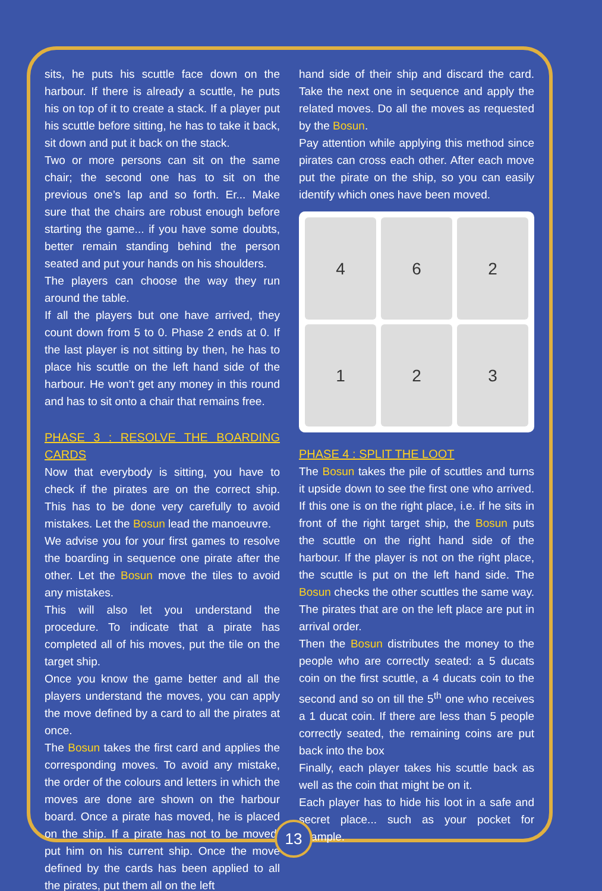sits, he puts his scuttle face down on the harbour. If there is already a scuttle, he puts his on top of it to create a stack. If a player put his scuttle before sitting, he has to take it back, sit down and put it back on the stack.
Two or more persons can sit on the same chair; the second one has to sit on the previous one’s lap and so forth. Er... Make sure that the chairs are robust enough before starting the game... if you have some doubts, better remain standing behind the person seated and put your hands on his shoulders.
The players can choose the way they run around the table.
If all the players but one have arrived, they count down from 5 to 0. Phase 2 ends at 0. If the last player is not sitting by then, he has to place his scuttle on the left hand side of the harbour. He won’t get any money in this round and has to sit onto a chair that remains free.
PHASE 3 : RESOLVE THE BOARDING CARDS
Now that everybody is sitting, you have to check if the pirates are on the correct ship. This has to be done very carefully to avoid mistakes. Let the Bosun lead the manoeuvre.
We advise you for your first games to resolve the boarding in sequence one pirate after the other. Let the Bosun move the tiles to avoid any mistakes.
This will also let you understand the procedure. To indicate that a pirate has completed all of his moves, put the tile on the target ship.
Once you know the game better and all the players understand the moves, you can apply the move defined by a card to all the pirates at once.
The Bosun takes the first card and applies the corresponding moves. To avoid any mistake, the order of the colours and letters in which the moves are done are shown on the harbour board. Once a pirate has moved, he is placed on the ship. If a pirate has not to be moved, put him on his current ship. Once the move defined by the cards has been applied to all the pirates, put them all on the left
hand side of their ship and discard the card. Take the next one in sequence and apply the related moves. Do all the moves as requested by the Bosun.
Pay attention while applying this method since pirates can cross each other. After each move put the pirate on the ship, so you can easily identify which ones have been moved.
4
6
2
1
2
3
PHASE 4 : SPLIT THE LOOT
The Bosun takes the pile of scuttles and turns it upside down to see the first one who arrived. If this one is on the right place, i.e. if he sits in front of the right target ship, the Bosun puts the scuttle on the right hand side of the harbour. If the player is not on the right place, the scuttle is put on the left hand side. The Bosun checks the other scuttles the same way. The pirates that are on the left place are put in arrival order.
Then the Bosun distributes the money to the people who are correctly seated: a 5 ducats coin on the first scuttle, a 4 ducats coin to the second and so on till the 5<sup>th</sup> one who receives a 1 ducat coin. If there are less than 5 people correctly seated, the remaining coins are put back into the box
Finally, each player takes his scuttle back as well as the coin that might be on it.
Each player has to hide his loot in a safe and secret place... such as your pocket for example.
13